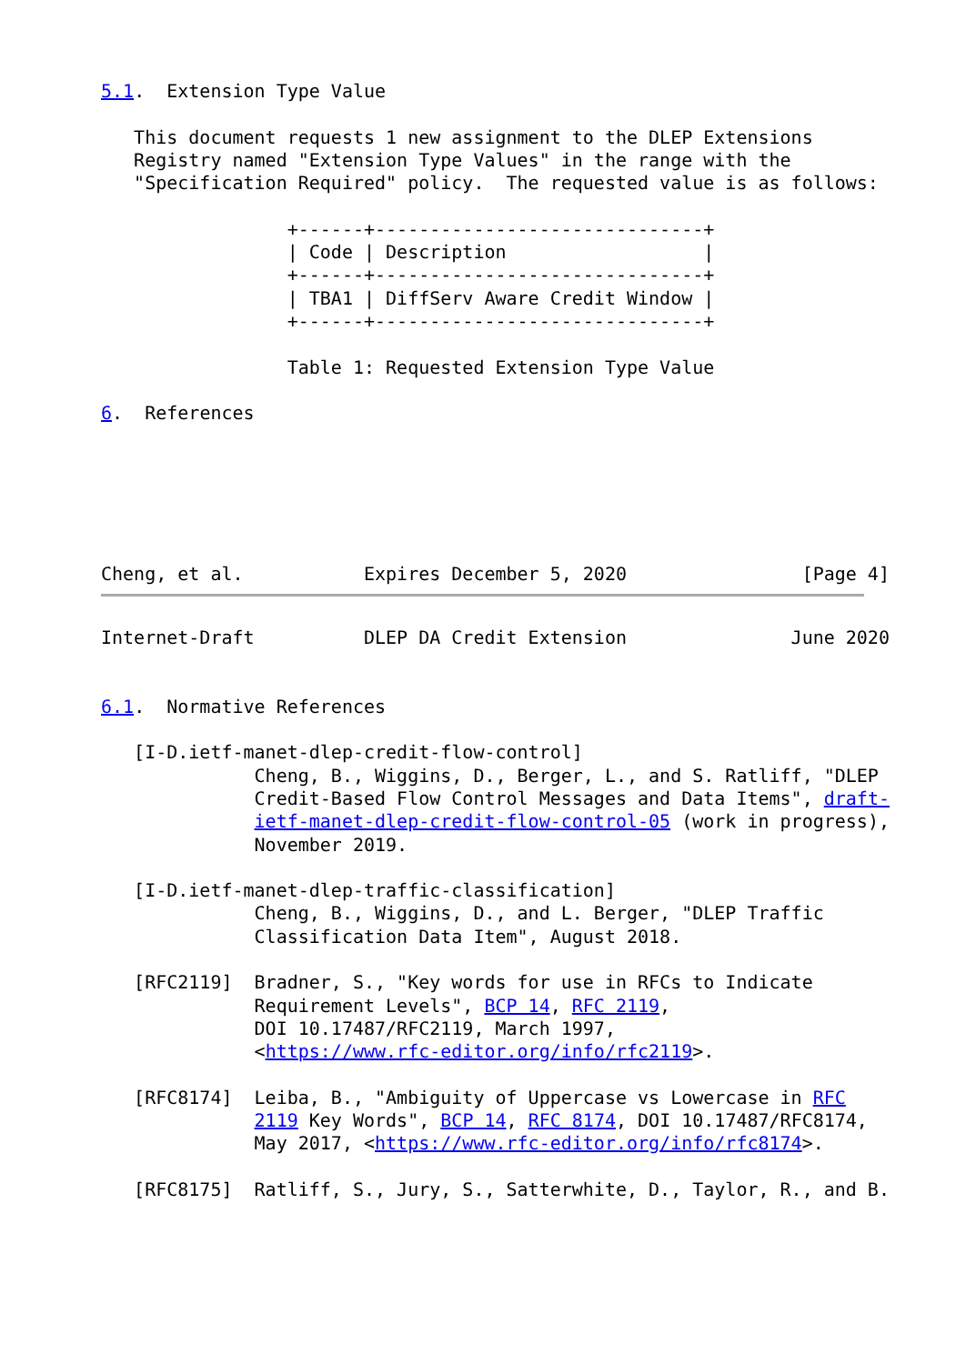5.1.  Extension Type Value

   This document requests 1 new assignment to the DLEP Extensions
   Registry named "Extension Type Values" in the range with the
   "Specification Required" policy.  The requested value is as follows:

                 +------+------------------------------+
                 | Code | Description                  |
                 +------+------------------------------+
                 | TBA1 | DiffServ Aware Credit Window |
                 +------+------------------------------+

                 Table 1: Requested Extension Type Value

6.  References






Cheng, et al.           Expires December 5, 2020                [Page 4]
Internet-Draft          DLEP DA Credit Extension               June 2020


6.1.  Normative References

   [I-D.ietf-manet-dlep-credit-flow-control]
              Cheng, B., Wiggins, D., Berger, L., and S. Ratliff, "DLEP
              Credit-Based Flow Control Messages and Data Items", draft-
              ietf-manet-dlep-credit-flow-control-05 (work in progress),
              November 2019.

   [I-D.ietf-manet-dlep-traffic-classification]
              Cheng, B., Wiggins, D., and L. Berger, "DLEP Traffic
              Classification Data Item", August 2018.

   [RFC2119]  Bradner, S., "Key words for use in RFCs to Indicate
              Requirement Levels", BCP 14, RFC 2119,
              DOI 10.17487/RFC2119, March 1997,
              <https://www.rfc-editor.org/info/rfc2119>.

   [RFC8174]  Leiba, B., "Ambiguity of Uppercase vs Lowercase in RFC
              2119 Key Words", BCP 14, RFC 8174, DOI 10.17487/RFC8174,
              May 2017, <https://www.rfc-editor.org/info/rfc8174>.

   [RFC8175]  Ratliff, S., Jury, S., Satterwhite, D., Taylor, R., and B.